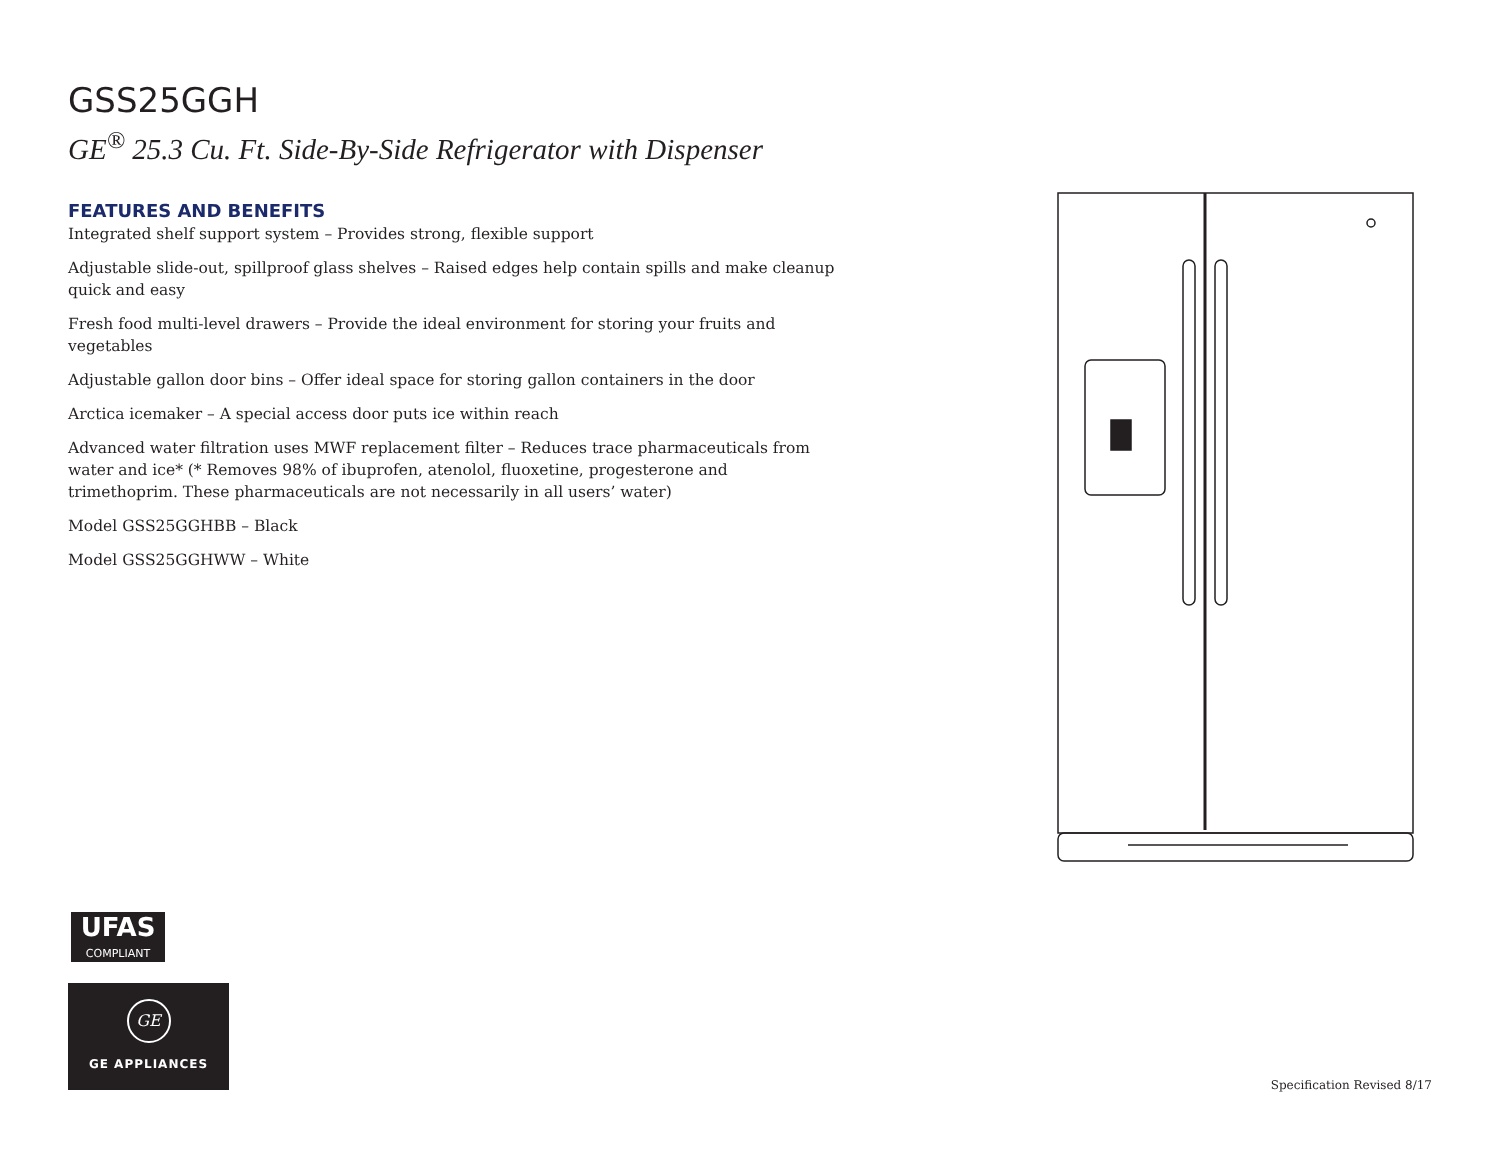GSS25GGH
GE<sup>®</sup> 25.3 Cu. Ft. Side-By-Side Refrigerator with Dispenser
FEATURES AND BENEFITS
Integrated shelf support system – Provides strong, flexible support
Adjustable slide-out, spillproof glass shelves – Raised edges help contain spills and make cleanup quick and easy
Fresh food multi-level drawers – Provide the ideal environment for storing your fruits and vegetables
Adjustable gallon door bins – Offer ideal space for storing gallon containers in the door
Arctica icemaker – A special access door puts ice within reach
Advanced water filtration uses MWF replacement filter – Reduces trace pharmaceuticals from water and ice* (* Removes 98% of ibuprofen, atenolol, fluoxetine, progesterone and trimethoprim. These pharmaceuticals are not necessarily in all users’ water)
Model GSS25GGHBB – Black
Model GSS25GGHWW – White
UFAS
COMPLIANT
GE
GE APPLIANCES
Specification Revised 8/17